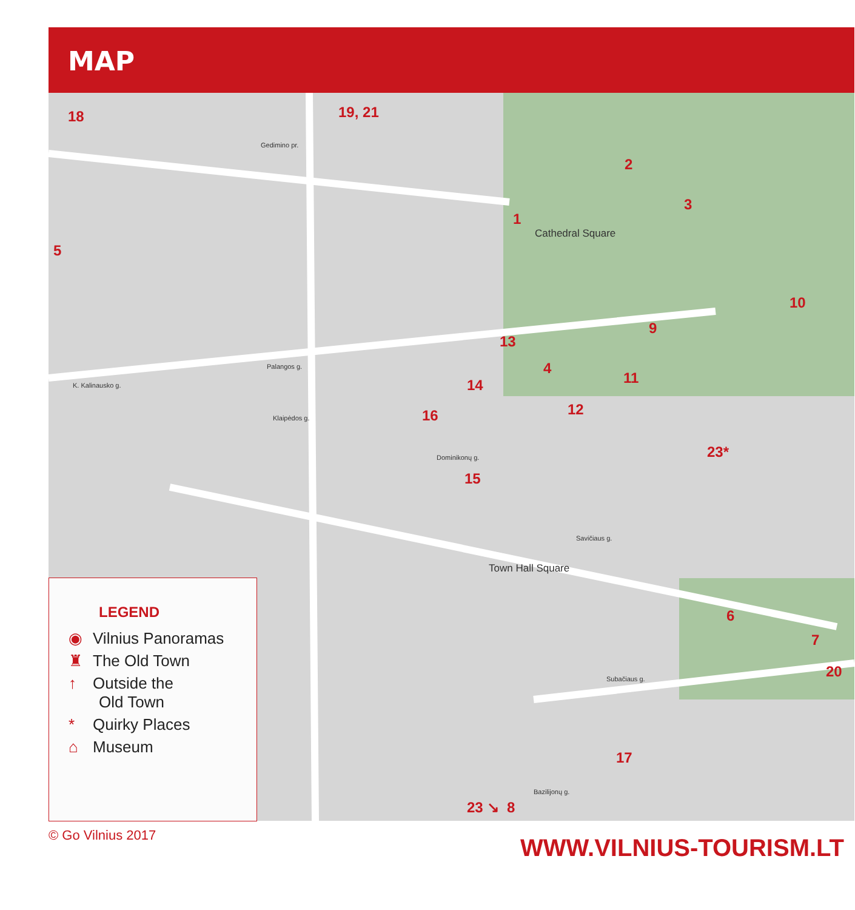MAP
18 19, 21
2
3
1
Cathedral Square
5
10
9
13
4
11
14
12
16
23*
15
Town Hall Square
6
7
20
17
23 ↘ 8
Gedimino pr.
Palangos g.
K. Kalinausko g.
Klaipėdos g.
Dominikonų g.
Savičiaus g.
Subačiaus g.
Bazilijonų g.
LEGEND
◉ Vilnius Panoramas
♜ The Old Town
↑ Outside the
Old Town
* Quirky Places
⌂ Museum
© Go Vilnius 2017 WWW.VILNIUS-TOURISM.LT